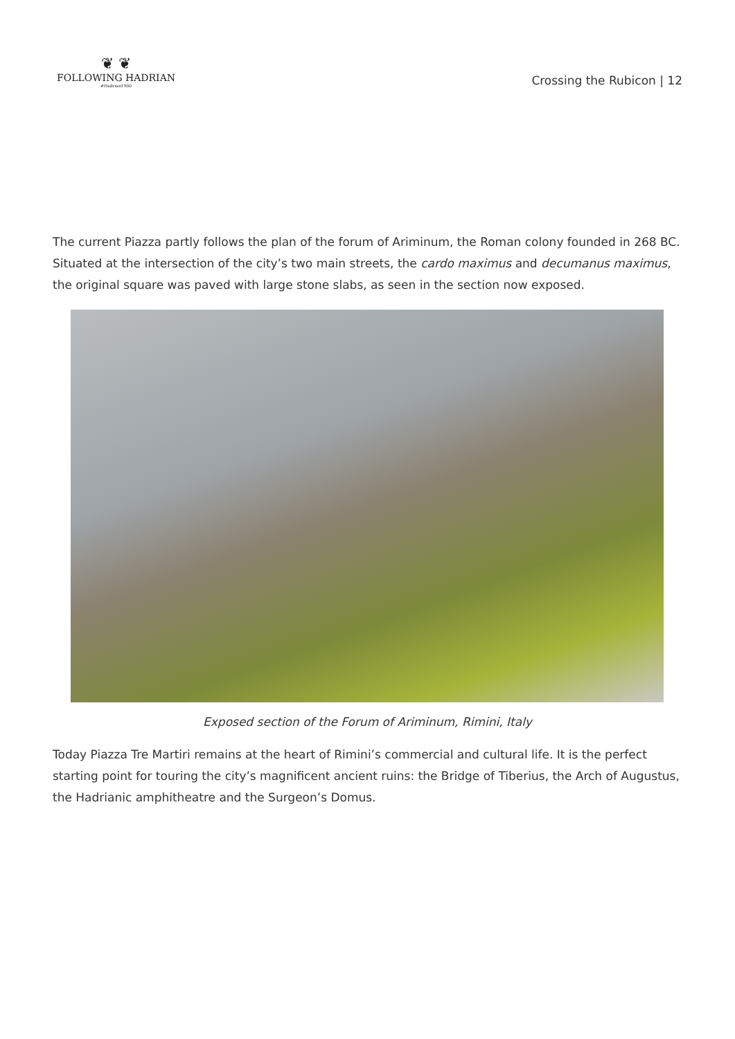❦ ❦
FOLLOWING HADRIAN
#Hadrian1900
Crossing the Rubicon | 12
The current Piazza partly follows the plan of the forum of Ariminum, the Roman colony founded in 268 BC. Situated at the intersection of the city’s two main streets, the cardo maximus and decumanus maximus, the original square was paved with large stone slabs, as seen in the section now exposed.
Exposed section of the Forum of Ariminum, Rimini, Italy
Today Piazza Tre Martiri remains at the heart of Rimini’s commercial and cultural life. It is the perfect starting point for touring the city’s magnificent ancient ruins: the Bridge of Tiberius, the Arch of Augustus, the Hadrianic amphitheatre and the Surgeon’s Domus.